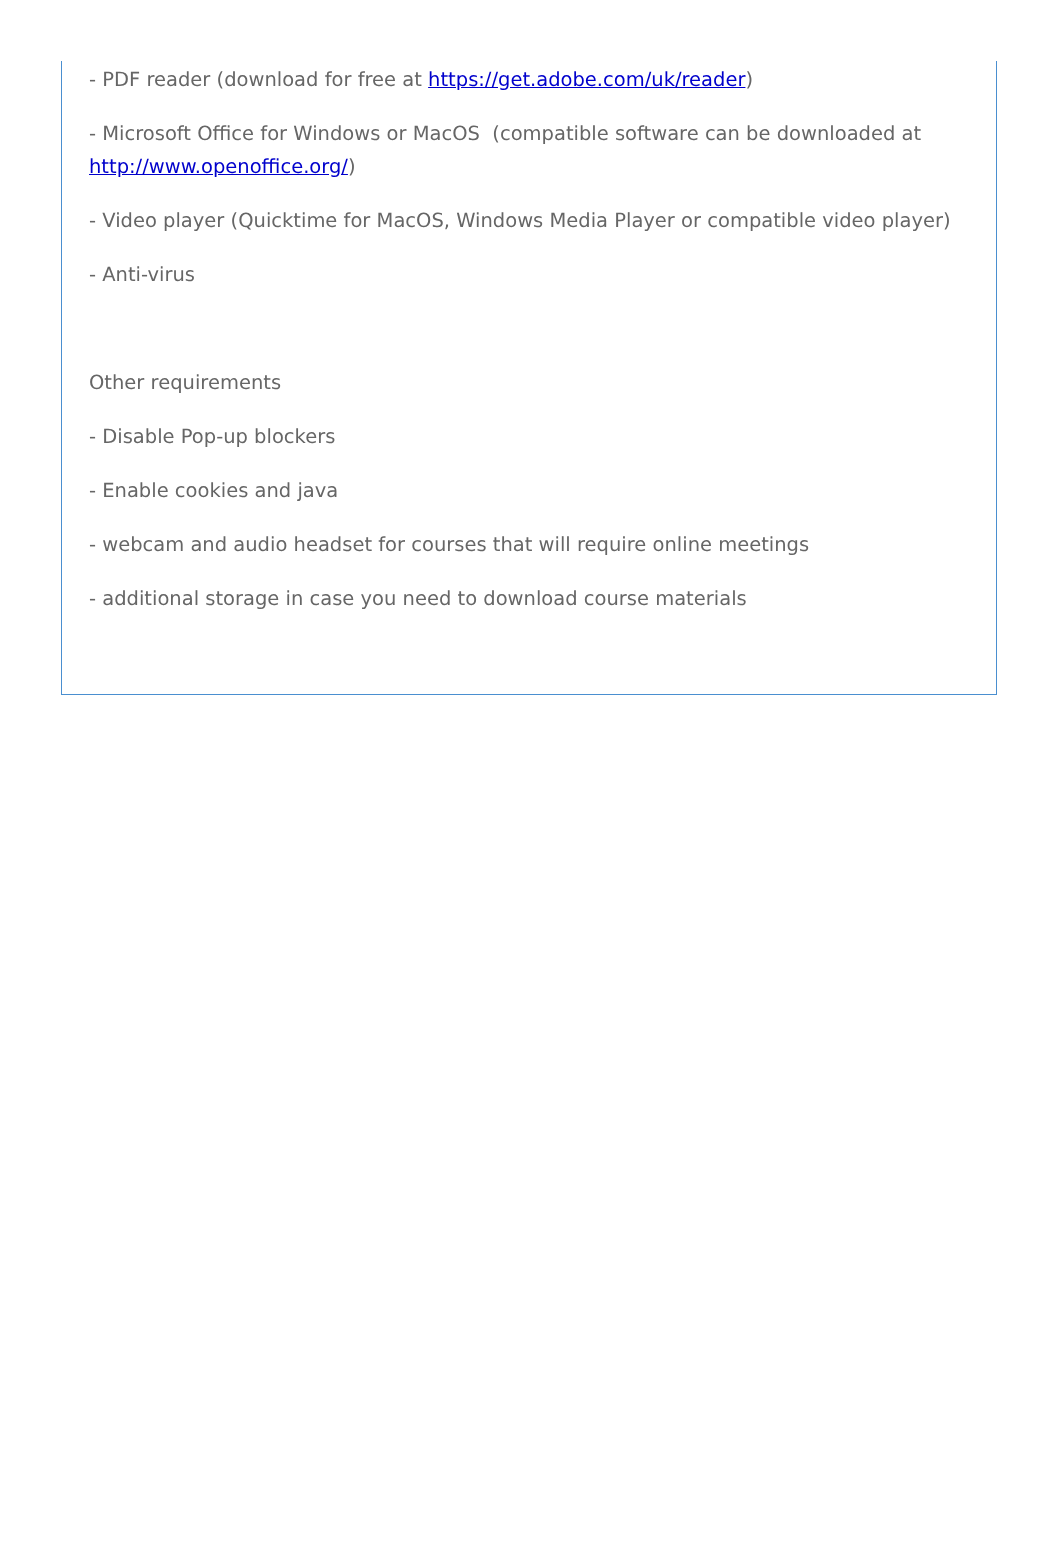- PDF reader (download for free at https://get.adobe.com/uk/reader)
- Microsoft Office for Windows or MacOS (compatible software can be downloaded at http://www.openoffice.org/)
- Video player (Quicktime for MacOS, Windows Media Player or compatible video player)
- Anti-virus
Other requirements
- Disable Pop-up blockers
- Enable cookies and java
- webcam and audio headset for courses that will require online meetings
- additional storage in case you need to download course materials